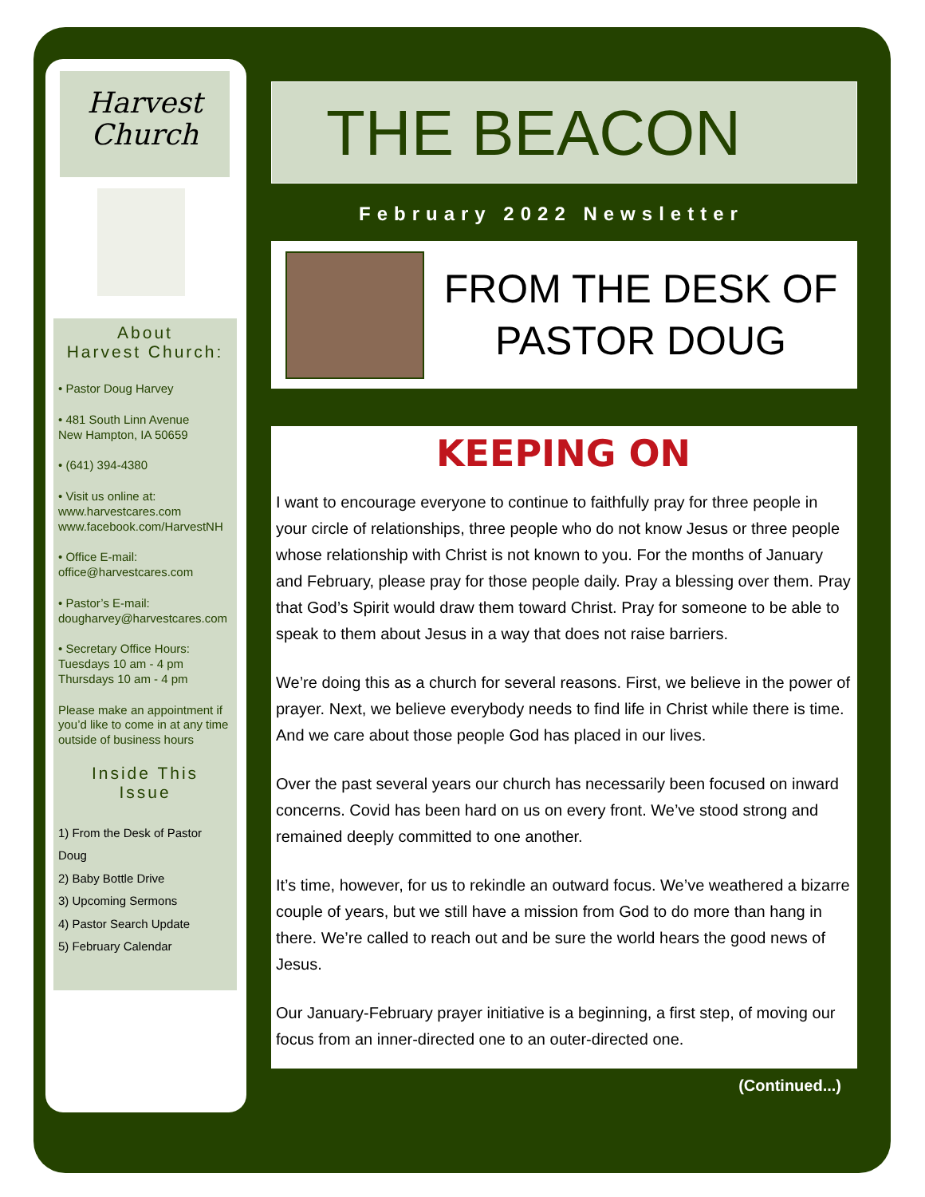Harvest
Church
About
Harvest Church:
• Pastor Doug Harvey
• 481 South Linn Avenue
New Hampton, IA 50659
• (641) 394-4380
• Visit us online at:
www.harvestcares.com
www.facebook.com/HarvestNH
• Office E-mail:
office@harvestcares.com
• Pastor’s E-mail:
dougharvey@harvestcares.com
• Secretary Office Hours:
Tuesdays 10 am - 4 pm
Thursdays 10 am - 4 pm
Please make an appointment if you’d like to come in at any time outside of business hours
Inside This
Issue
1) From the Desk of Pastor Doug
2) Baby Bottle Drive
3) Upcoming Sermons
4) Pastor Search Update
5) February Calendar
THE BEACON
February 2022 Newsletter
FROM THE DESK OF
PASTOR DOUG
KEEPING ON
I want to encourage everyone to continue to faithfully pray for three people in your circle of relationships, three people who do not know Jesus or three people whose relationship with Christ is not known to you. For the months of January and February, please pray for those people daily. Pray a blessing over them. Pray that God’s Spirit would draw them toward Christ. Pray for someone to be able to speak to them about Jesus in a way that does not raise barriers.
We’re doing this as a church for several reasons. First, we believe in the power of prayer. Next, we believe everybody needs to find life in Christ while there is time. And we care about those people God has placed in our lives.
Over the past several years our church has necessarily been focused on inward concerns. Covid has been hard on us on every front. We’ve stood strong and remained deeply committed to one another.
It’s time, however, for us to rekindle an outward focus. We’ve weathered a bizarre couple of years, but we still have a mission from God to do more than hang in there. We’re called to reach out and be sure the world hears the good news of Jesus.
Our January-February prayer initiative is a beginning, a first step, of moving our focus from an inner-directed one to an outer-directed one.
(Continued...)